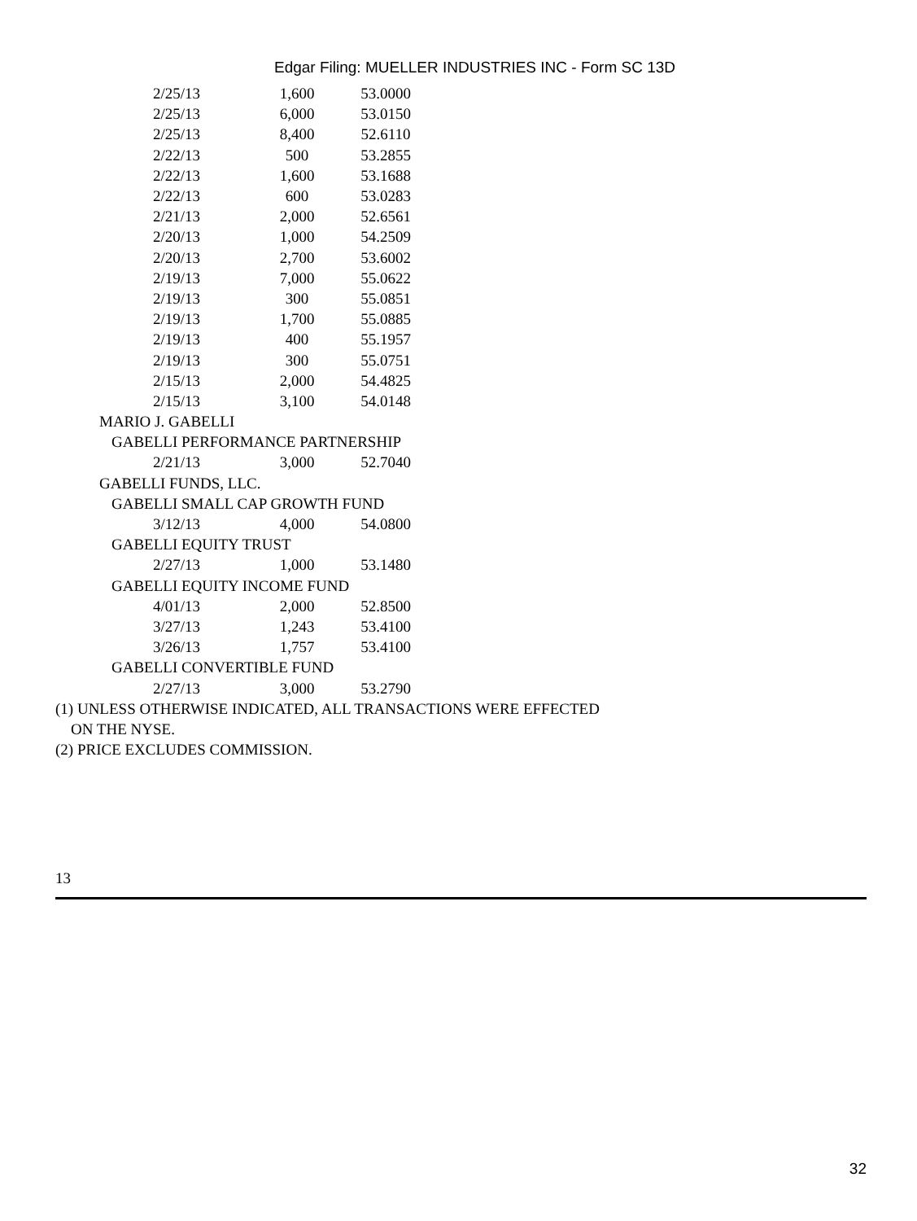Edgar Filing: MUELLER INDUSTRIES INC - Form SC 13D
| 2/25/13 | 1,600 | 53.0000 |
| 2/25/13 | 6,000 | 53.0150 |
| 2/25/13 | 8,400 | 52.6110 |
| 2/22/13 | 500 | 53.2855 |
| 2/22/13 | 1,600 | 53.1688 |
| 2/22/13 | 600 | 53.0283 |
| 2/21/13 | 2,000 | 52.6561 |
| 2/20/13 | 1,000 | 54.2509 |
| 2/20/13 | 2,700 | 53.6002 |
| 2/19/13 | 7,000 | 55.0622 |
| 2/19/13 | 300 | 55.0851 |
| 2/19/13 | 1,700 | 55.0885 |
| 2/19/13 | 400 | 55.1957 |
| 2/19/13 | 300 | 55.0751 |
| 2/15/13 | 2,000 | 54.4825 |
| 2/15/13 | 3,100 | 54.0148 |
| MARIO J. GABELLI | | |
| GABELLI PERFORMANCE PARTNERSHIP | | |
| 2/21/13 | 3,000 | 52.7040 |
| GABELLI FUNDS, LLC. | | |
| GABELLI SMALL CAP GROWTH FUND | | |
| 3/12/13 | 4,000 | 54.0800 |
| GABELLI EQUITY TRUST | | |
| 2/27/13 | 1,000 | 53.1480 |
| GABELLI EQUITY INCOME FUND | | |
| 4/01/13 | 2,000 | 52.8500 |
| 3/27/13 | 1,243 | 53.4100 |
| 3/26/13 | 1,757 | 53.4100 |
| GABELLI CONVERTIBLE FUND | | |
| 2/27/13 | 3,000 | 53.2790 |
(1) UNLESS OTHERWISE INDICATED, ALL TRANSACTIONS WERE EFFECTED
ON THE NYSE.
(2) PRICE EXCLUDES COMMISSION.
13
32